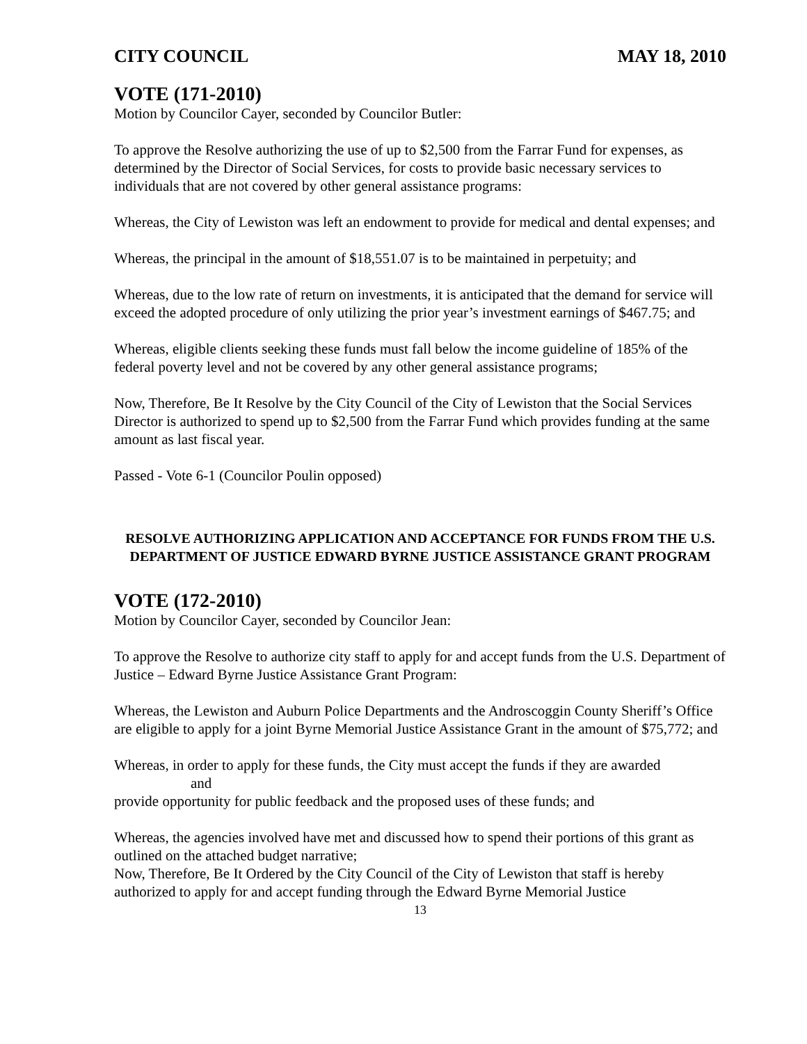CITY COUNCIL MAY 18, 2010
VOTE (171-2010)
Motion by Councilor Cayer, seconded by Councilor Butler:
To approve the Resolve authorizing the use of up to $2,500 from the Farrar Fund for expenses, as determined by the Director of Social Services, for costs to provide basic necessary services to individuals that are not covered by other general assistance programs:
Whereas, the City of Lewiston was left an endowment to provide for medical and dental expenses; and
Whereas, the principal in the amount of $18,551.07 is to be maintained in perpetuity; and
Whereas, due to the low rate of return on investments, it is anticipated that the demand for service will exceed the adopted procedure of only utilizing the prior year’s investment earnings of $467.75; and
Whereas, eligible clients seeking these funds must fall below the income guideline of 185% of the federal poverty level and not be covered by any other general assistance programs;
Now, Therefore, Be It Resolve by the City Council of the City of Lewiston that the Social Services Director is authorized to spend up to $2,500 from the Farrar Fund which provides funding at the same amount as last fiscal year.
Passed - Vote 6-1 (Councilor Poulin opposed)
RESOLVE AUTHORIZING APPLICATION AND ACCEPTANCE FOR FUNDS FROM THE U.S. DEPARTMENT OF JUSTICE EDWARD BYRNE JUSTICE ASSISTANCE GRANT PROGRAM
VOTE (172-2010)
Motion by Councilor Cayer, seconded by Councilor Jean:
To approve the Resolve to authorize city staff to apply for and accept funds from the U.S. Department of Justice – Edward Byrne Justice Assistance Grant Program:
Whereas, the Lewiston and Auburn Police Departments and the Androscoggin County Sheriff’s Office are eligible to apply for a joint Byrne Memorial Justice Assistance Grant in the amount of $75,772; and
Whereas, in order to apply for these funds, the City must accept the funds if they are awarded
and
provide opportunity for public feedback and the proposed uses of these funds; and
Whereas, the agencies involved have met and discussed how to spend their portions of this grant as outlined on the attached budget narrative;
Now, Therefore, Be It Ordered by the City Council of the City of Lewiston that staff is hereby authorized to apply for and accept funding through the Edward Byrne Memorial Justice
13